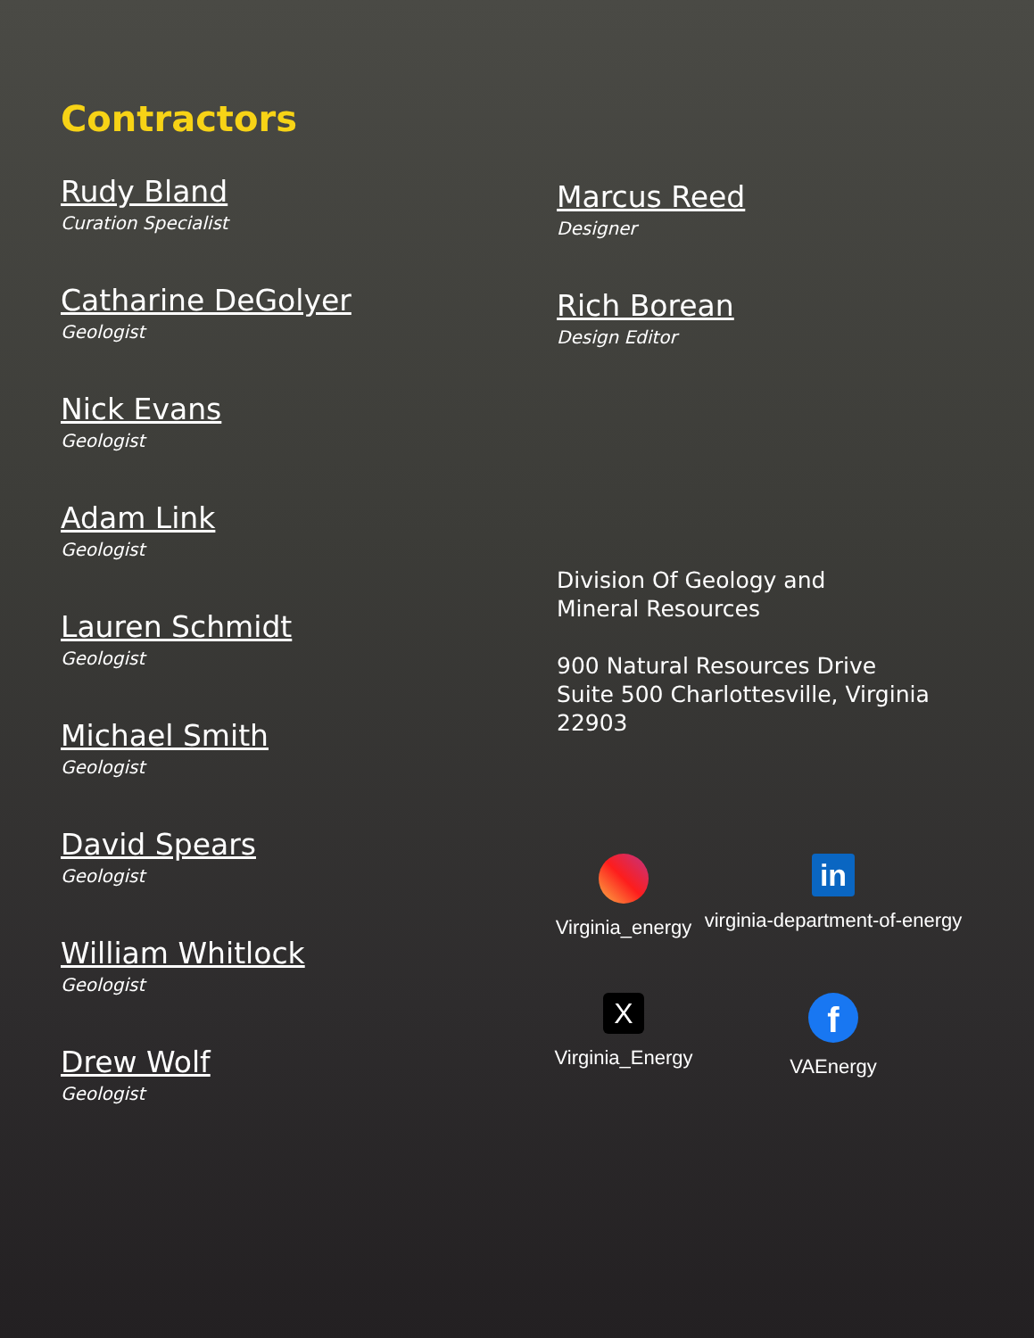Contractors
Rudy Bland
Curation Specialist
Catharine DeGolyer
Geologist
Nick Evans
Geologist
Adam Link
Geologist
Lauren Schmidt
Geologist
Michael Smith
Geologist
David Spears
Geologist
William Whitlock
Geologist
Drew Wolf
Geologist
Marcus Reed
Designer
Rich Borean
Design Editor
Division Of Geology and
Mineral Resources
900 Natural Resources Drive
Suite 500 Charlottesville, Virginia
22903
Virginia_energy
in
virginia-department-of-energy
X
Virginia_Energy
f
VAEnergy